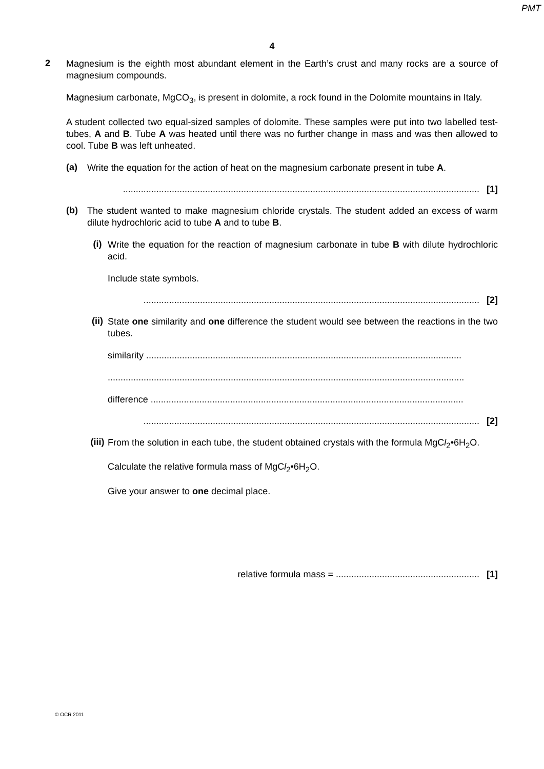PMT
4
2
Magnesium is the eighth most abundant element in the Earth’s crust and many rocks are a source of magnesium compounds.
Magnesium carbonate, MgCO<sub>3</sub>, is present in dolomite, a rock found in the Dolomite mountains in Italy.
A student collected two equal-sized samples of dolomite. These samples were put into two labelled test-tubes, A and B. Tube A was heated until there was no further change in mass and was then allowed to cool. Tube B was left unheated.
(a)
Write the equation for the action of heat on the magnesium carbonate present in tube A.
........................................................................................................................................... [1]
(b)
The student wanted to make magnesium chloride crystals. The student added an excess of warm dilute hydrochloric acid to tube A and to tube B.
(i)
Write the equation for the reaction of magnesium carbonate in tube B with dilute hydrochloric acid.
Include state symbols.
................................................................................................................................... [2]
(ii)
State one similarity and one difference the student would see between the reactions in the two tubes.
similarity ...........................................................................................................................
...........................................................................................................................................
difference ..........................................................................................................................
................................................................................................................................... [2]
(iii)
From the solution in each tube, the student obtained crystals with the formula MgCl<sub>2</sub>•6H<sub>2</sub>O.
Calculate the relative formula mass of MgCl<sub>2</sub>•6H<sub>2</sub>O.
Give your answer to one decimal place.
relative formula mass = ........................................................ [1]
© OCR 2011